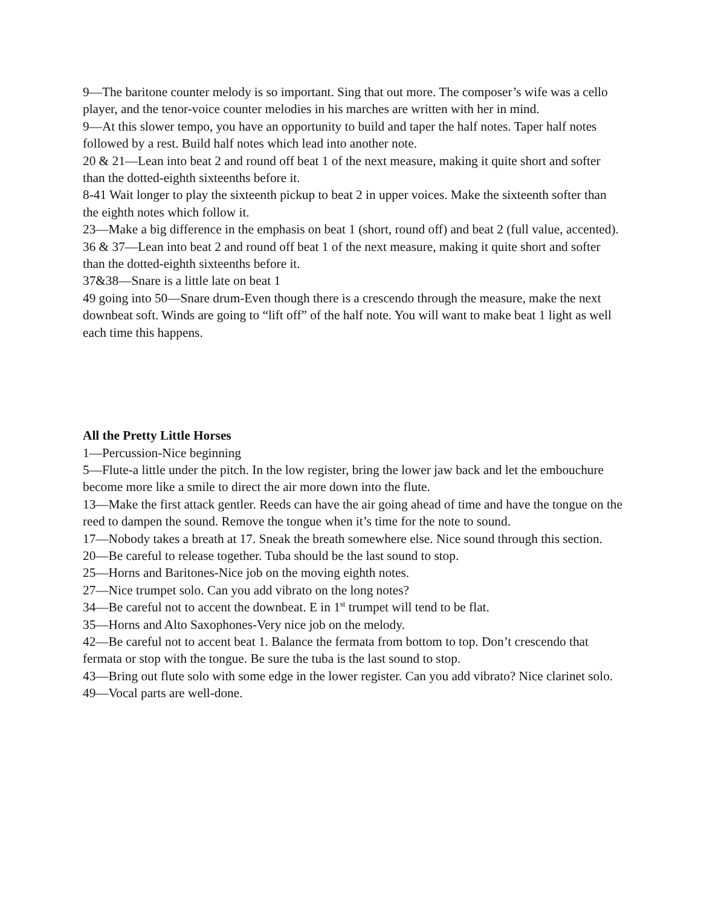9—The baritone counter melody is so important. Sing that out more. The composer’s wife was a cello player, and the tenor-voice counter melodies in his marches are written with her in mind.
9—At this slower tempo, you have an opportunity to build and taper the half notes. Taper half notes followed by a rest. Build half notes which lead into another note.
20 & 21—Lean into beat 2 and round off beat 1 of the next measure, making it quite short and softer than the dotted-eighth sixteenths before it.
8-41 Wait longer to play the sixteenth pickup to beat 2 in upper voices. Make the sixteenth softer than the eighth notes which follow it.
23—Make a big difference in the emphasis on beat 1 (short, round off) and beat 2 (full value, accented).
36 & 37—Lean into beat 2 and round off beat 1 of the next measure, making it quite short and softer than the dotted-eighth sixteenths before it.
37&38—Snare is a little late on beat 1
49 going into 50—Snare drum-Even though there is a crescendo through the measure, make the next downbeat soft. Winds are going to “lift off” of the half note. You will want to make beat 1 light as well each time this happens.
All the Pretty Little Horses
1—Percussion-Nice beginning
5—Flute-a little under the pitch. In the low register, bring the lower jaw back and let the embouchure become more like a smile to direct the air more down into the flute.
13—Make the first attack gentler. Reeds can have the air going ahead of time and have the tongue on the reed to dampen the sound. Remove the tongue when it’s time for the note to sound.
17—Nobody takes a breath at 17. Sneak the breath somewhere else. Nice sound through this section.
20—Be careful to release together. Tuba should be the last sound to stop.
25—Horns and Baritones-Nice job on the moving eighth notes.
27—Nice trumpet solo. Can you add vibrato on the long notes?
34—Be careful not to accent the downbeat. E in 1<sup>st</sup> trumpet will tend to be flat.
35—Horns and Alto Saxophones-Very nice job on the melody.
42—Be careful not to accent beat 1. Balance the fermata from bottom to top. Don’t crescendo that fermata or stop with the tongue. Be sure the tuba is the last sound to stop.
43—Bring out flute solo with some edge in the lower register. Can you add vibrato? Nice clarinet solo.
49—Vocal parts are well-done.